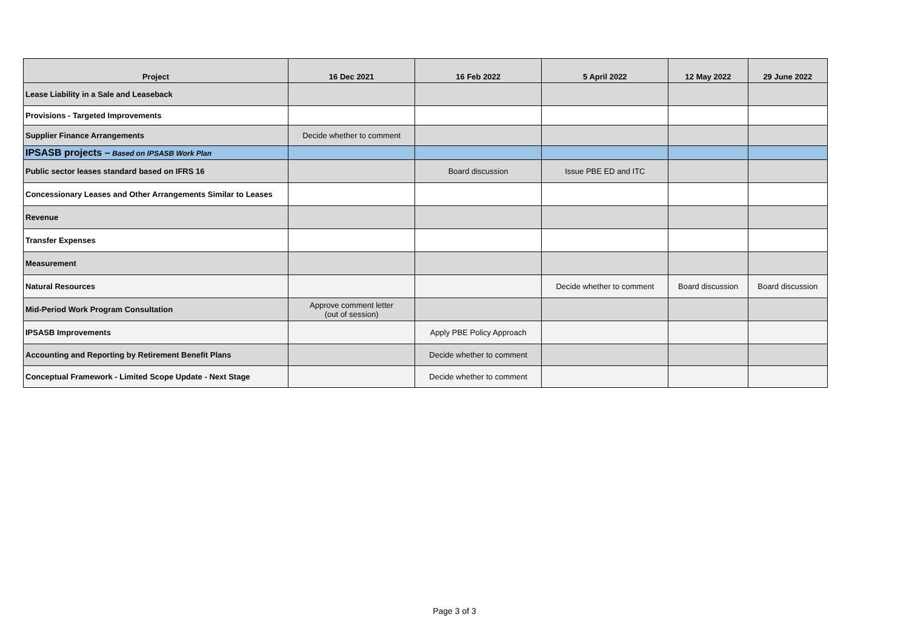| Project | 16 Dec 2021 | 16 Feb 2022 | 5 April 2022 | 12 May 2022 | 29 June 2022 |
| --- | --- | --- | --- | --- | --- |
| Lease Liability in a Sale and Leaseback | | | | | |
| Provisions - Targeted Improvements | | | | | |
| Supplier Finance Arrangements | Decide whether to comment | | | | |
| IPSASB projects – Based on IPSASB Work Plan | | | | | |
| Public sector leases standard based on IFRS 16 | | Board discussion | Issue PBE ED and ITC | | |
| Concessionary Leases and Other Arrangements Similar to Leases | | | | | |
| Revenue | | | | | |
| Transfer Expenses | | | | | |
| Measurement | | | | | |
| Natural Resources | | | Decide whether to comment | Board discussion | Board discussion |
| Mid-Period Work Program Consultation | Approve comment letter (out of session) | | | | |
| IPSASB Improvements | | Apply PBE Policy Approach | | | |
| Accounting and Reporting by Retirement Benefit Plans | | Decide whether to comment | | | |
| Conceptual Framework - Limited Scope Update - Next Stage | | Decide whether to comment | | | |
Page 3 of 3